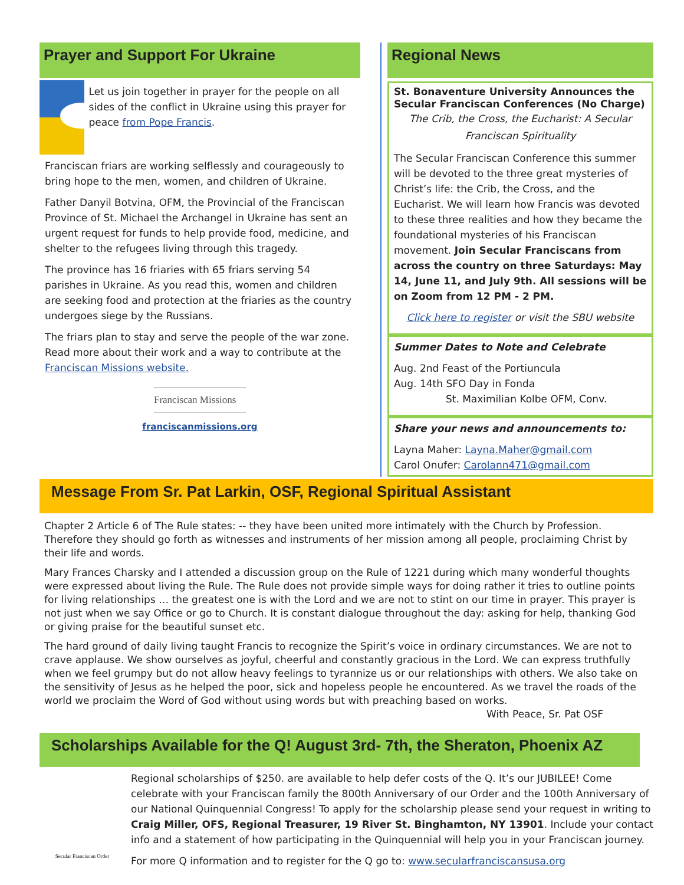Prayer and Support For Ukraine
Let us join together in prayer for the people on all sides of the conflict in Ukraine using this prayer for peace from Pope Francis.
Franciscan friars are working selflessly and courageously to bring hope to the men, women, and children of Ukraine.
Father Danyil Botvina, OFM, the Provincial of the Franciscan Province of St. Michael the Archangel in Ukraine has sent an urgent request for funds to help provide food, medicine, and shelter to the refugees living through this tragedy.
The province has 16 friaries with 65 friars serving 54 parishes in Ukraine. As you read this, women and children are seeking food and protection at the friaries as the country undergoes siege by the Russians.
The friars plan to stay and serve the people of the war zone. Read more about their work and a way to contribute at the Franciscan Missions website.
Franciscan Missions
franciscanmissions.org
Regional News
St. Bonaventure University Announces the Secular Franciscan Conferences (No Charge)
The Crib, the Cross, the Eucharist: A Secular Franciscan Spirituality
The Secular Franciscan Conference this summer will be devoted to the three great mysteries of Christ’s life: the Crib, the Cross, and the Eucharist. We will learn how Francis was devoted to these three realities and how they became the foundational mysteries of his Franciscan movement. Join Secular Franciscans from across the country on three Saturdays: May 14, June 11, and July 9th. All sessions will be on Zoom from 12 PM - 2 PM.
Click here to register or visit the SBU website
Summer Dates to Note and Celebrate
Aug. 2nd Feast of the Portiuncula
Aug. 14th SFO Day in Fonda
St. Maximilian Kolbe OFM, Conv.
Share your news and announcements to:
Layna Maher: Layna.Maher@gmail.com
Carol Onufer: Carolann471@gmail.com
Message From Sr. Pat Larkin, OSF, Regional Spiritual Assistant
Chapter 2 Article 6 of The Rule states: -- they have been united more intimately with the Church by Profession. Therefore they should go forth as witnesses and instruments of her mission among all people, proclaiming Christ by their life and words.
Mary Frances Charsky and I attended a discussion group on the Rule of 1221 during which many wonderful thoughts were expressed about living the Rule. The Rule does not provide simple ways for doing rather it tries to outline points for living relationships … the greatest one is with the Lord and we are not to stint on our time in prayer. This prayer is not just when we say Office or go to Church. It is constant dialogue throughout the day: asking for help, thanking God or giving praise for the beautiful sunset etc.
The hard ground of daily living taught Francis to recognize the Spirit’s voice in ordinary circumstances. We are not to crave applause. We show ourselves as joyful, cheerful and constantly gracious in the Lord. We can express truthfully when we feel grumpy but do not allow heavy feelings to tyrannize us or our relationships with others. We also take on the sensitivity of Jesus as he helped the poor, sick and hopeless people he encountered. As we travel the roads of the world we proclaim the Word of God without using words but with preaching based on works.
With Peace, Sr. Pat OSF
Scholarships Available for the Q! August 3rd- 7th, the Sheraton, Phoenix AZ
Secular Franciscan Order
Regional scholarships of $250. are available to help defer costs of the Q. It’s our JUBILEE! Come celebrate with your Franciscan family the 800th Anniversary of our Order and the 100th Anniversary of our National Quinquennial Congress! To apply for the scholarship please send your request in writing to Craig Miller, OFS, Regional Treasurer, 19 River St. Binghamton, NY 13901. Include your contact info and a statement of how participating in the Quinquennial will help you in your Franciscan journey.
For more Q information and to register for the Q go to: www.secularfranciscansusa.org